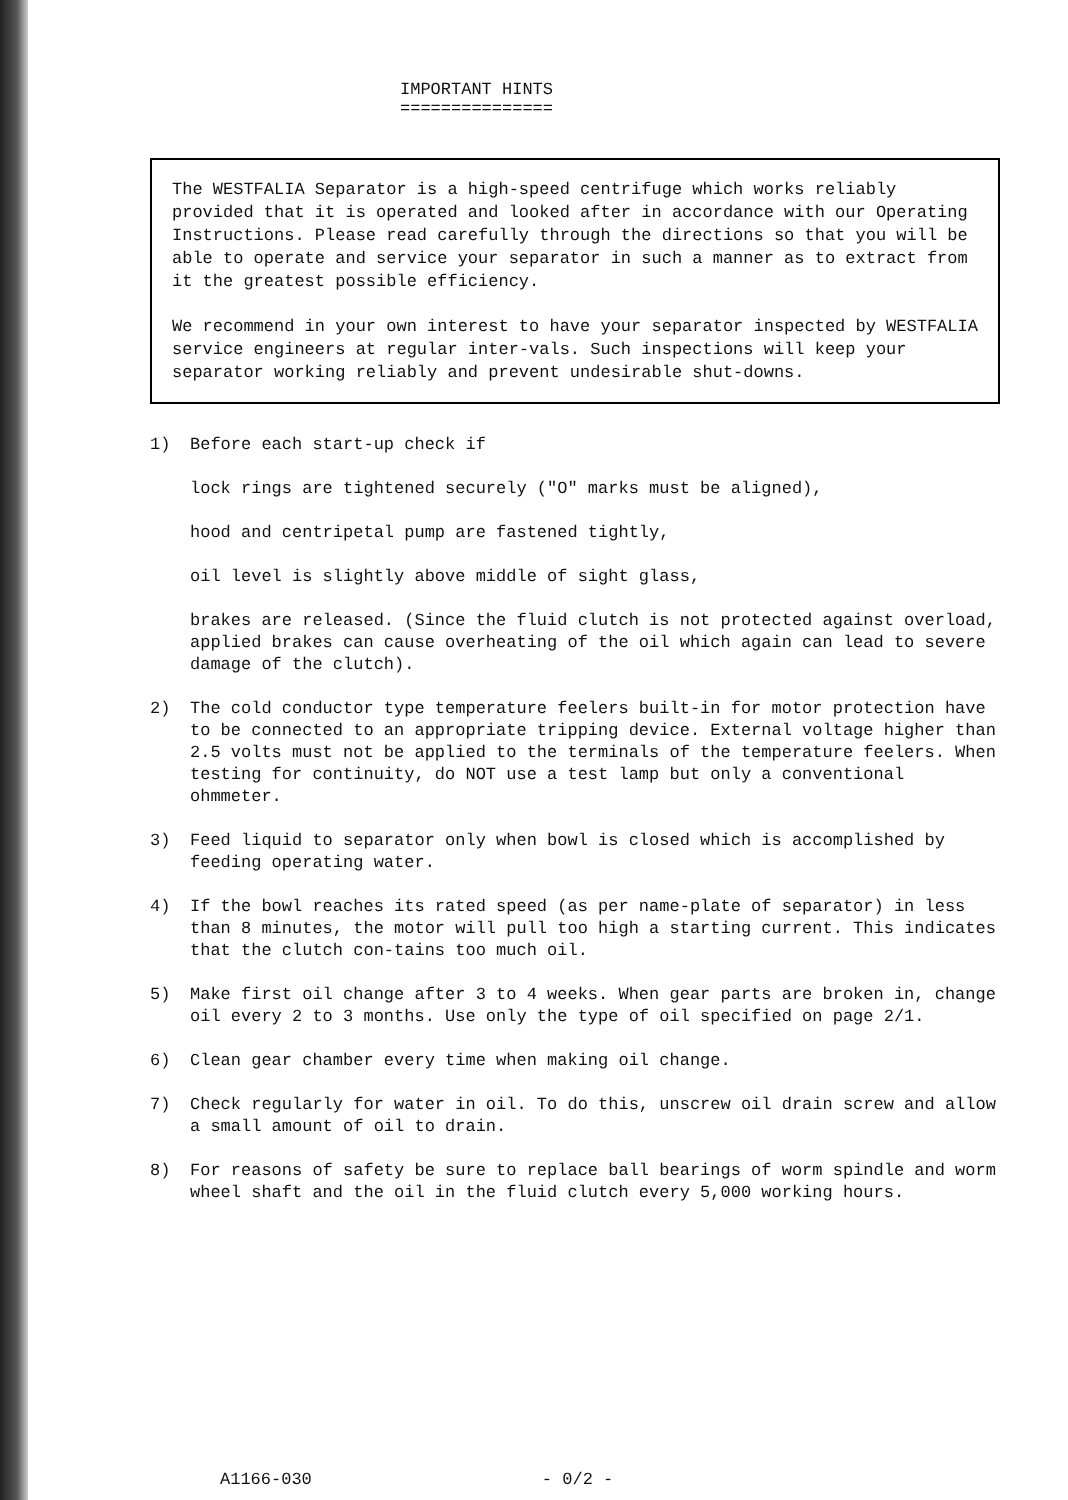IMPORTANT HINTS
===============
The WESTFALIA Separator is a high-speed centrifuge which works reliably provided that it is operated and looked after in accordance with our Operating Instructions. Please read carefully through the directions so that you will be able to operate and service your separator in such a manner as to extract from it the greatest possible efficiency.
We recommend in your own interest to have your separator inspected by WESTFALIA service engineers at regular inter-vals. Such inspections will keep your separator working reliably and prevent undesirable shut-downs.
1) Before each start-up check if
lock rings are tightened securely ("O" marks must be aligned),
hood and centripetal pump are fastened tightly,
oil level is slightly above middle of sight glass,
brakes are released. (Since the fluid clutch is not protected against overload, applied brakes can cause overheating of the oil which again can lead to severe damage of the clutch).
2) The cold conductor type temperature feelers built-in for motor protection have to be connected to an appropriate tripping device. External voltage higher than 2.5 volts must not be applied to the terminals of the temperature feelers. When testing for continuity, do NOT use a test lamp but only a conventional ohmmeter.
3) Feed liquid to separator only when bowl is closed which is accomplished by feeding operating water.
4) If the bowl reaches its rated speed (as per name-plate of separator) in less than 8 minutes, the motor will pull too high a starting current. This indicates that the clutch con-tains too much oil.
5) Make first oil change after 3 to 4 weeks. When gear parts are broken in, change oil every 2 to 3 months. Use only the type of oil specified on page 2/1.
6) Clean gear chamber every time when making oil change.
7) Check regularly for water in oil. To do this, unscrew oil drain screw and allow a small amount of oil to drain.
8) For reasons of safety be sure to replace ball bearings of worm spindle and worm wheel shaft and the oil in the fluid clutch every 5,000 working hours.
A1166-030 - 0/2 -